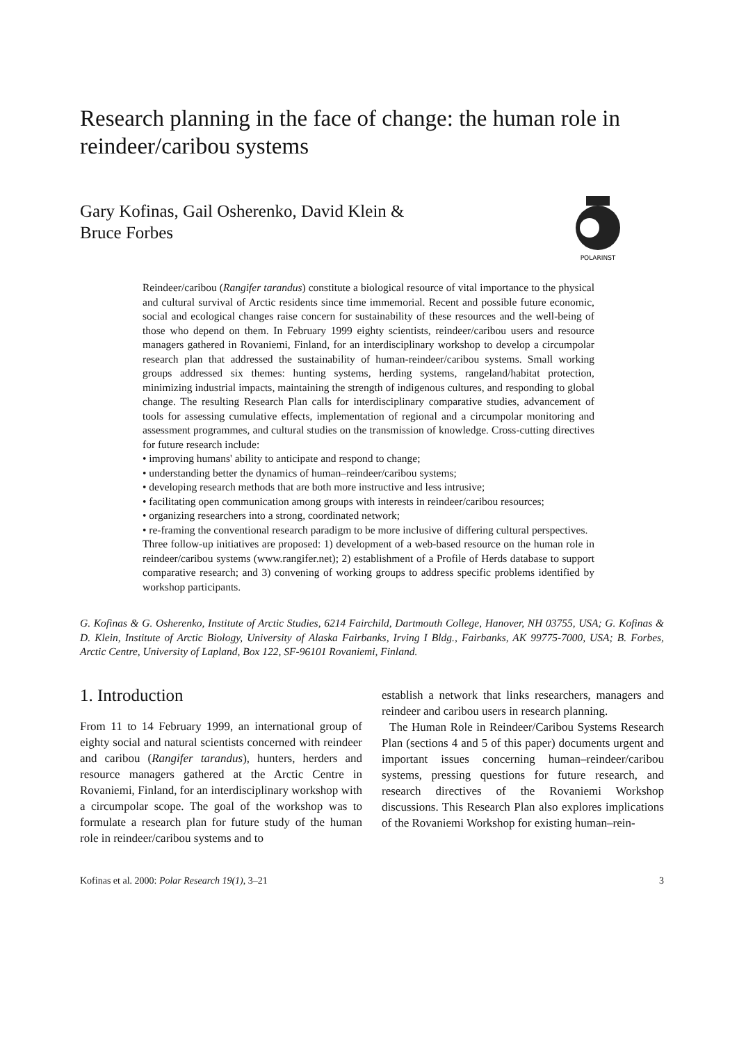Research planning in the face of change: the human role in reindeer/caribou systems
Gary Kofinas, Gail Osherenko, David Klein &
Bruce Forbes
POLARINST
Reindeer/caribou (Rangifer tarandus) constitute a biological resource of vital importance to the physical and cultural survival of Arctic residents since time immemorial. Recent and possible future economic, social and ecological changes raise concern for sustainability of these resources and the well-being of those who depend on them. In February 1999 eighty scientists, reindeer/caribou users and resource managers gathered in Rovaniemi, Finland, for an interdisciplinary workshop to develop a circumpolar research plan that addressed the sustainability of human-reindeer/caribou systems. Small working groups addressed six themes: hunting systems, herding systems, rangeland/habitat protection, minimizing industrial impacts, maintaining the strength of indigenous cultures, and responding to global change. The resulting Research Plan calls for interdisciplinary comparative studies, advancement of tools for assessing cumulative effects, implementation of regional and a circumpolar monitoring and assessment programmes, and cultural studies on the transmission of knowledge. Cross-cutting directives for future research include:
• improving humans' ability to anticipate and respond to change;
• understanding better the dynamics of human–reindeer/caribou systems;
• developing research methods that are both more instructive and less intrusive;
• facilitating open communication among groups with interests in reindeer/caribou resources;
• organizing researchers into a strong, coordinated network;
• re-framing the conventional research paradigm to be more inclusive of differing cultural perspectives.
Three follow-up initiatives are proposed: 1) development of a web-based resource on the human role in reindeer/caribou systems (www.rangifer.net); 2) establishment of a Profile of Herds database to support comparative research; and 3) convening of working groups to address specific problems identified by workshop participants.
G. Kofinas & G. Osherenko, Institute of Arctic Studies, 6214 Fairchild, Dartmouth College, Hanover, NH 03755, USA; G. Kofinas & D. Klein, Institute of Arctic Biology, University of Alaska Fairbanks, Irving I Bldg., Fairbanks, AK 99775-7000, USA; B. Forbes, Arctic Centre, University of Lapland, Box 122, SF-96101 Rovaniemi, Finland.
1. Introduction
From 11 to 14 February 1999, an international group of eighty social and natural scientists concerned with reindeer and caribou (Rangifer tarandus), hunters, herders and resource managers gathered at the Arctic Centre in Rovaniemi, Finland, for an interdisciplinary workshop with a circumpolar scope. The goal of the workshop was to formulate a research plan for future study of the human role in reindeer/caribou systems and to
establish a network that links researchers, managers and reindeer and caribou users in research planning.
The Human Role in Reindeer/Caribou Systems Research Plan (sections 4 and 5 of this paper) documents urgent and important issues concerning human–reindeer/caribou systems, pressing questions for future research, and research directives of the Rovaniemi Workshop discussions. This Research Plan also explores implications of the Rovaniemi Workshop for existing human–rein-
Kofinas et al. 2000: Polar Research 19(1), 3–21 3